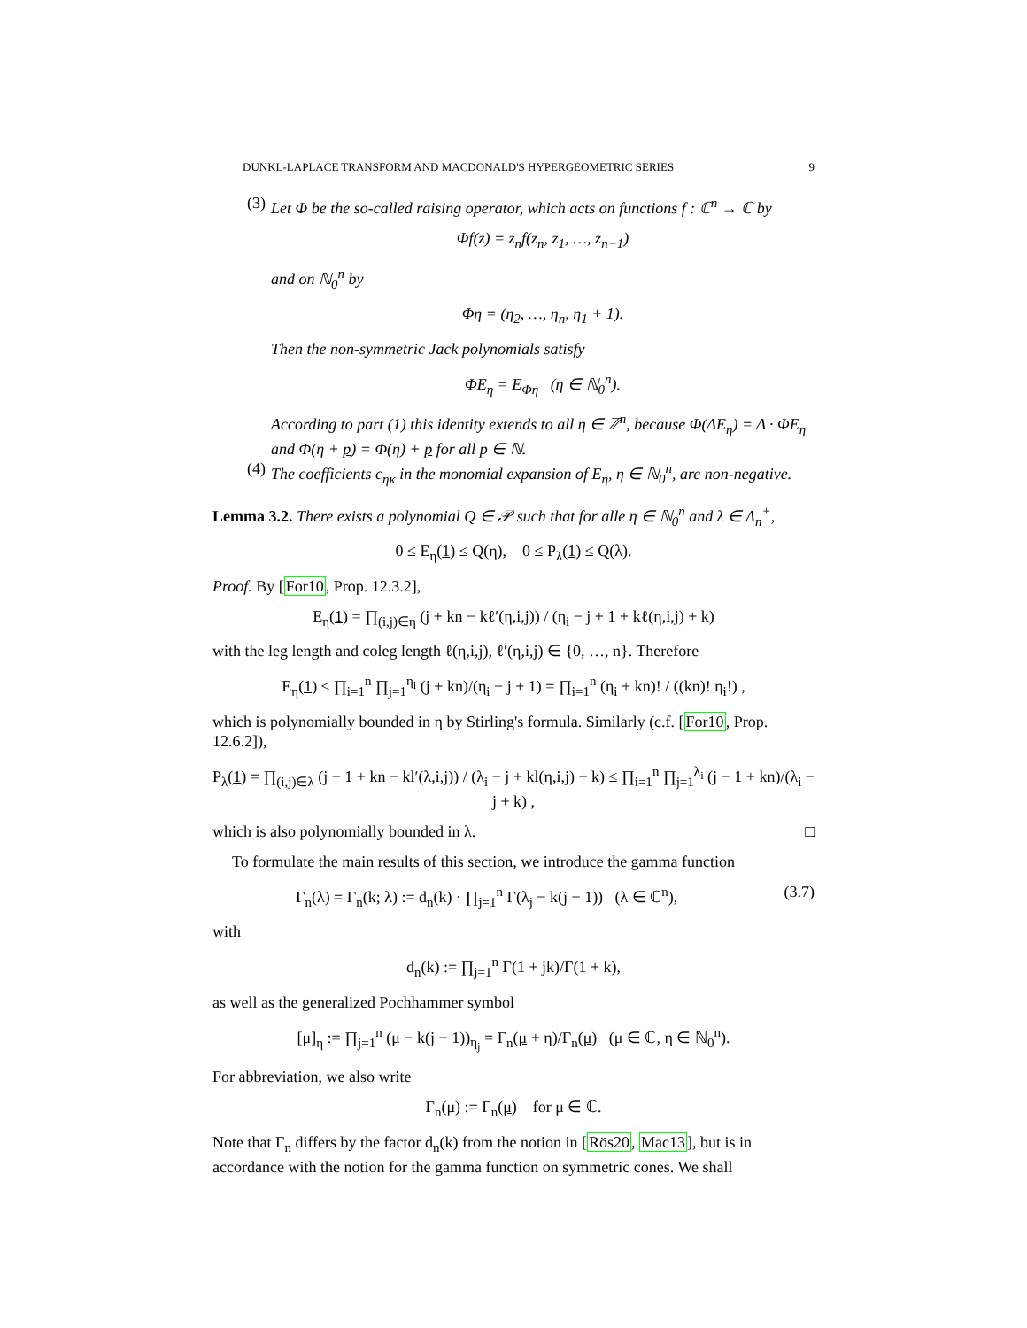DUNKL-LAPLACE TRANSFORM AND MACDONALD'S HYPERGEOMETRIC SERIES 9
(3) Let Φ be the so-called raising operator, which acts on functions f : ℂ<sup>n</sup> → ℂ by
Φf(z) = z<sub>n</sub>f(z<sub>n</sub>, z<sub>1</sub>, …, z<sub>n−1</sub>)
and on ℕ<sub>0</sub><sup>n</sup> by
Φη = (η<sub>2</sub>, …, η<sub>n</sub>, η<sub>1</sub> + 1).
Then the non-symmetric Jack polynomials satisfy
ΦE<sub>η</sub> = E<sub>Φη</sub> (η ∈ ℕ<sub>0</sub><sup>n</sup>).
According to part (1) this identity extends to all η ∈ ℤ<sup>n</sup>, because Φ(ΔE<sub>η</sub>) = Δ · ΦE<sub>η</sub> and Φ(η + p) = Φ(η) + p for all p ∈ ℕ.
(4) The coefficients c<sub>ηκ</sub> in the monomial expansion of E<sub>η</sub>, η ∈ ℕ<sub>0</sub><sup>n</sup>, are non-negative.
Lemma 3.2. There exists a polynomial Q ∈ 𝒫 such that for alle η ∈ ℕ<sub>0</sub><sup>n</sup> and λ ∈ Λ<sub>n</sub><sup>+</sup>,
0 ≤ E<sub>η</sub>(1) ≤ Q(η), 0 ≤ P<sub>λ</sub>(1) ≤ Q(λ).
Proof. By [For10, Prop. 12.3.2],
E<sub>η</sub>(1) = ∏<sub>(i,j)∈η</sub> (j + kn − kℓ′(η,i,j)) / (η<sub>i</sub> − j + 1 + kℓ(η,i,j) + k)
with the leg length and coleg length ℓ(η,i,j), ℓ′(η,i,j) ∈ {0, …, n}. Therefore
E<sub>η</sub>(1) ≤ ∏<sub>i=1</sub><sup>n</sup> ∏<sub>j=1</sub><sup>η<sub>i</sub></sup> (j + kn)/(η<sub>i</sub> − j + 1) = ∏<sub>i=1</sub><sup>n</sup> (η<sub>i</sub> + kn)! / ((kn)! η<sub>i</sub>!) ,
which is polynomially bounded in η by Stirling's formula. Similarly (c.f. [For10, Prop. 12.6.2]),
P<sub>λ</sub>(1) = ∏<sub>(i,j)∈λ</sub> (j − 1 + kn − kl′(λ,i,j)) / (λ<sub>i</sub> − j + kl(η,i,j) + k) ≤ ∏<sub>i=1</sub><sup>n</sup> ∏<sub>j=1</sub><sup>λ<sub>i</sub></sup> (j − 1 + kn)/(λ<sub>i</sub> − j + k) ,
which is also polynomially bounded in λ. □
To formulate the main results of this section, we introduce the gamma function
Γ<sub>n</sub>(λ) = Γ<sub>n</sub>(k; λ) := d<sub>n</sub>(k) · ∏<sub>j=1</sub><sup>n</sup> Γ(λ<sub>j</sub> − k(j − 1)) (λ ∈ ℂ<sup>n</sup>), (3.7)
with
d<sub>n</sub>(k) := ∏<sub>j=1</sub><sup>n</sup> Γ(1 + jk)/Γ(1 + k),
as well as the generalized Pochhammer symbol
[μ]<sub>η</sub> := ∏<sub>j=1</sub><sup>n</sup> (μ − k(j − 1))<sub>η<sub>j</sub></sub> = Γ<sub>n</sub>(μ + η)/Γ<sub>n</sub>(μ) (μ ∈ ℂ, η ∈ ℕ<sub>0</sub><sup>n</sup>).
For abbreviation, we also write
Γ<sub>n</sub>(μ) := Γ<sub>n</sub>(μ) for μ ∈ ℂ.
Note that Γ<sub>n</sub> differs by the factor d<sub>n</sub>(k) from the notion in [Rös20, Mac13], but is in accordance with the notion for the gamma function on symmetric cones. We shall